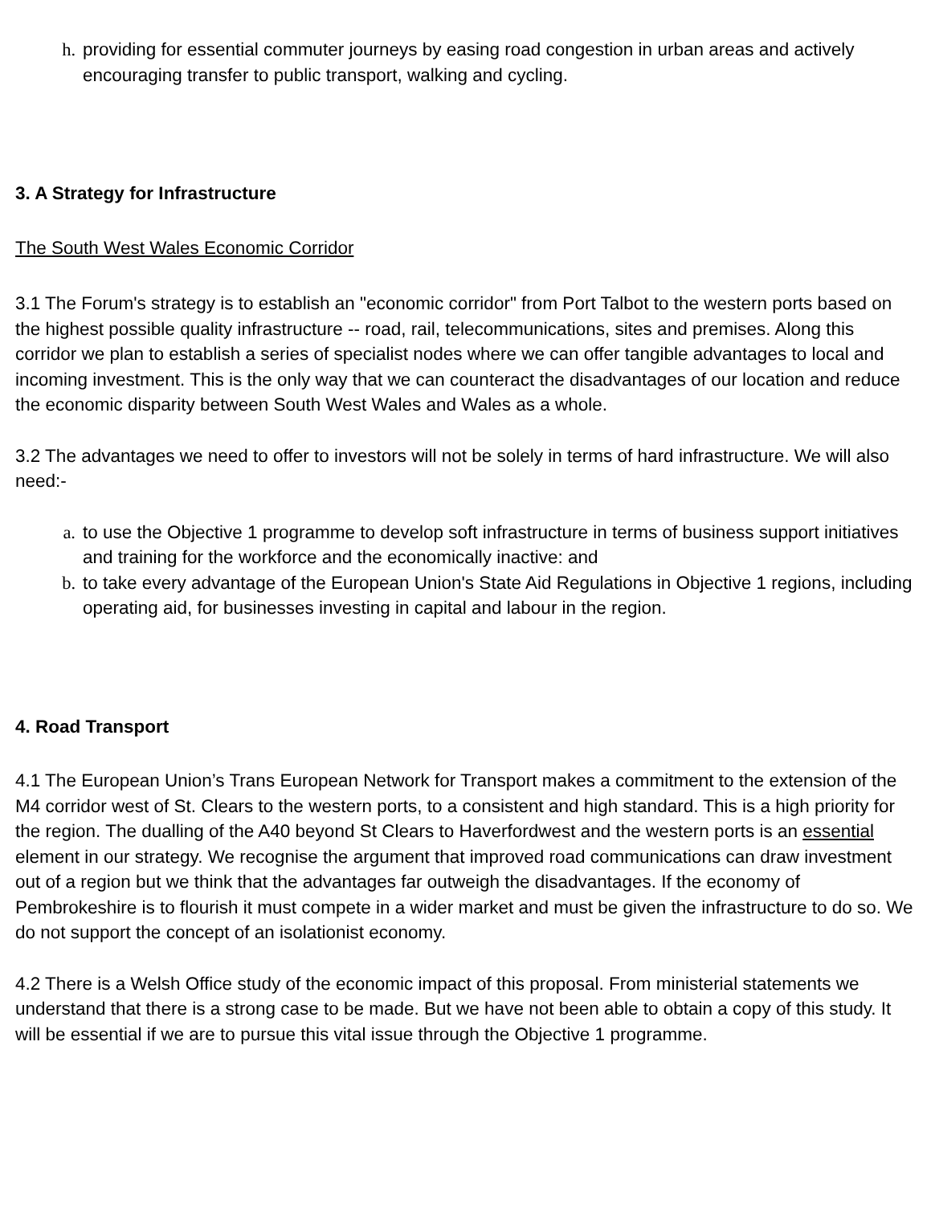h. providing for essential commuter journeys by easing road congestion in urban areas and actively encouraging transfer to public transport, walking and cycling.
3. A Strategy for Infrastructure
The South West Wales Economic Corridor
3.1 The Forum's strategy is to establish an "economic corridor" from Port Talbot to the western ports based on the highest possible quality infrastructure -- road, rail, telecommunications, sites and premises. Along this corridor we plan to establish a series of specialist nodes where we can offer tangible advantages to local and incoming investment. This is the only way that we can counteract the disadvantages of our location and reduce the economic disparity between South West Wales and Wales as a whole.
3.2 The advantages we need to offer to investors will not be solely in terms of hard infrastructure. We will also need:-
a. to use the Objective 1 programme to develop soft infrastructure in terms of business support initiatives and training for the workforce and the economically inactive: and
b. to take every advantage of the European Union's State Aid Regulations in Objective 1 regions, including operating aid, for businesses investing in capital and labour in the region.
4. Road Transport
4.1 The European Union’s Trans European Network for Transport makes a commitment to the extension of the M4 corridor west of St. Clears to the western ports, to a consistent and high standard. This is a high priority for the region. The dualling of the A40 beyond St Clears to Haverfordwest and the western ports is an essential element in our strategy. We recognise the argument that improved road communications can draw investment out of a region but we think that the advantages far outweigh the disadvantages. If the economy of Pembrokeshire is to flourish it must compete in a wider market and must be given the infrastructure to do so. We do not support the concept of an isolationist economy.
4.2 There is a Welsh Office study of the economic impact of this proposal. From ministerial statements we understand that there is a strong case to be made. But we have not been able to obtain a copy of this study. It will be essential if we are to pursue this vital issue through the Objective 1 programme.